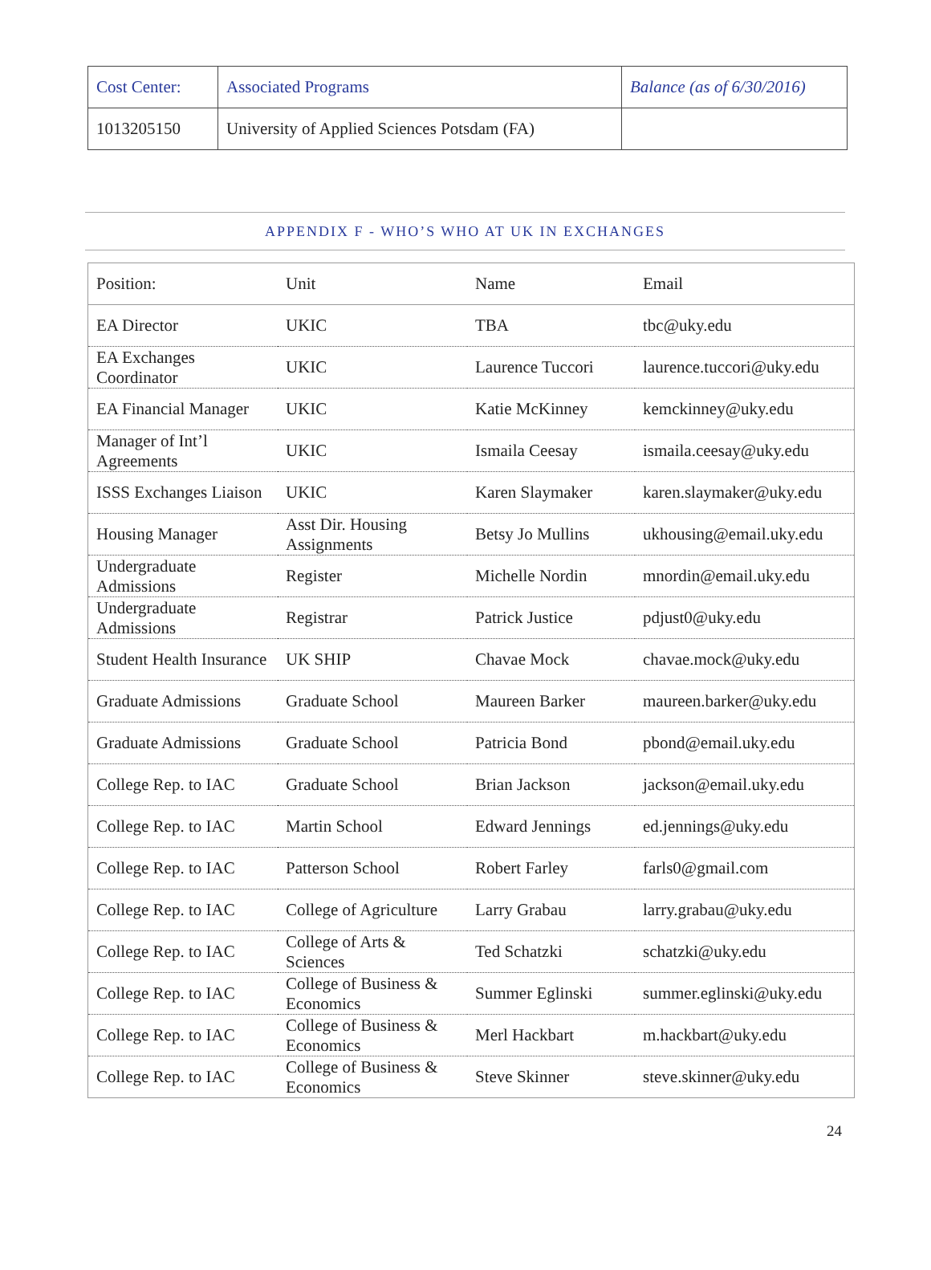| Cost Center: | Associated Programs | Balance (as of 6/30/2016) |
| 1013205150 | University of Applied Sciences Potsdam (FA) | |
APPENDIX F - WHO’S WHO AT UK IN EXCHANGES
| Position: | Unit | Name | Email |
| EA Director | UKIC | TBA | tbc@uky.edu |
| EA Exchanges Coordinator | UKIC | Laurence Tuccori | laurence.tuccori@uky.edu |
| EA Financial Manager | UKIC | Katie McKinney | kemckinney@uky.edu |
| Manager of Int’l Agreements | UKIC | Ismaila Ceesay | ismaila.ceesay@uky.edu |
| ISSS Exchanges Liaison | UKIC | Karen Slaymaker | karen.slaymaker@uky.edu |
| Housing Manager | Asst Dir. Housing Assignments | Betsy Jo Mullins | ukhousing@email.uky.edu |
| Undergraduate Admissions | Register | Michelle Nordin | mnordin@email.uky.edu |
| Undergraduate Admissions | Registrar | Patrick Justice | pdjust0@uky.edu |
| Student Health Insurance | UK SHIP | Chavae Mock | chavae.mock@uky.edu |
| Graduate Admissions | Graduate School | Maureen Barker | maureen.barker@uky.edu |
| Graduate Admissions | Graduate School | Patricia Bond | pbond@email.uky.edu |
| College Rep. to IAC | Graduate School | Brian Jackson | jackson@email.uky.edu |
| College Rep. to IAC | Martin School | Edward Jennings | ed.jennings@uky.edu |
| College Rep. to IAC | Patterson School | Robert Farley | farls0@gmail.com |
| College Rep. to IAC | College of Agriculture | Larry Grabau | larry.grabau@uky.edu |
| College Rep. to IAC | College of Arts & Sciences | Ted Schatzki | schatzki@uky.edu |
| College Rep. to IAC | College of Business & Economics | Summer Eglinski | summer.eglinski@uky.edu |
| College Rep. to IAC | College of Business & Economics | Merl Hackbart | m.hackbart@uky.edu |
| College Rep. to IAC | College of Business & Economics | Steve Skinner | steve.skinner@uky.edu |
24